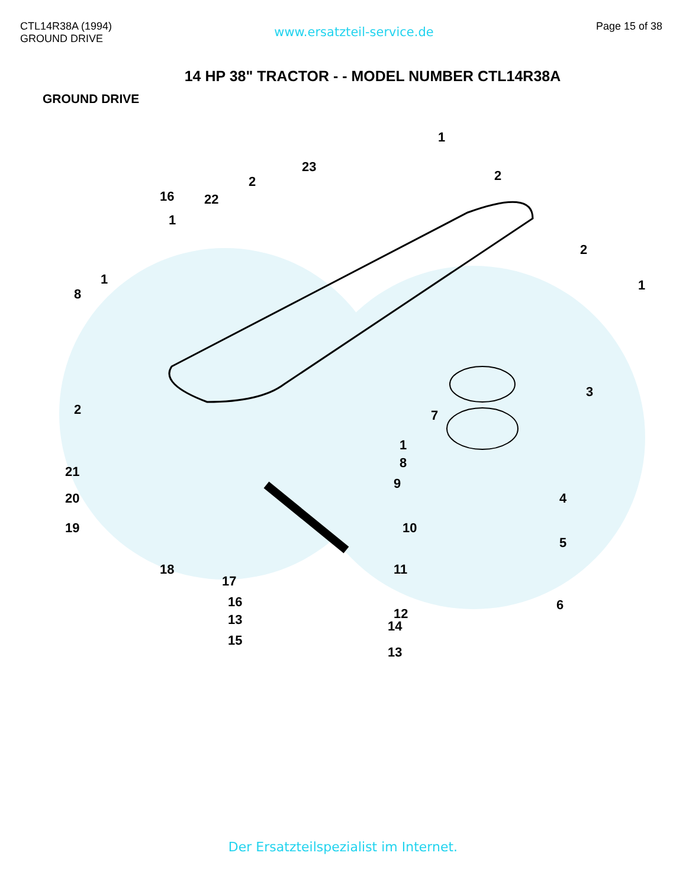CTL14R38A (1994)
GROUND DRIVE
www.ersatzteil-service.de
Page 15 of 38
14 HP 38" TRACTOR - - MODEL NUMBER CTL14R38A
GROUND DRIVE
1
23
2 2
16 22
1
2
1 1
8
3
2 7
1
21
8
4 20
9
19
5
10
18
17
11
6 16
12 13
15
13
14
Der Ersatzteilspezialist im Internet.